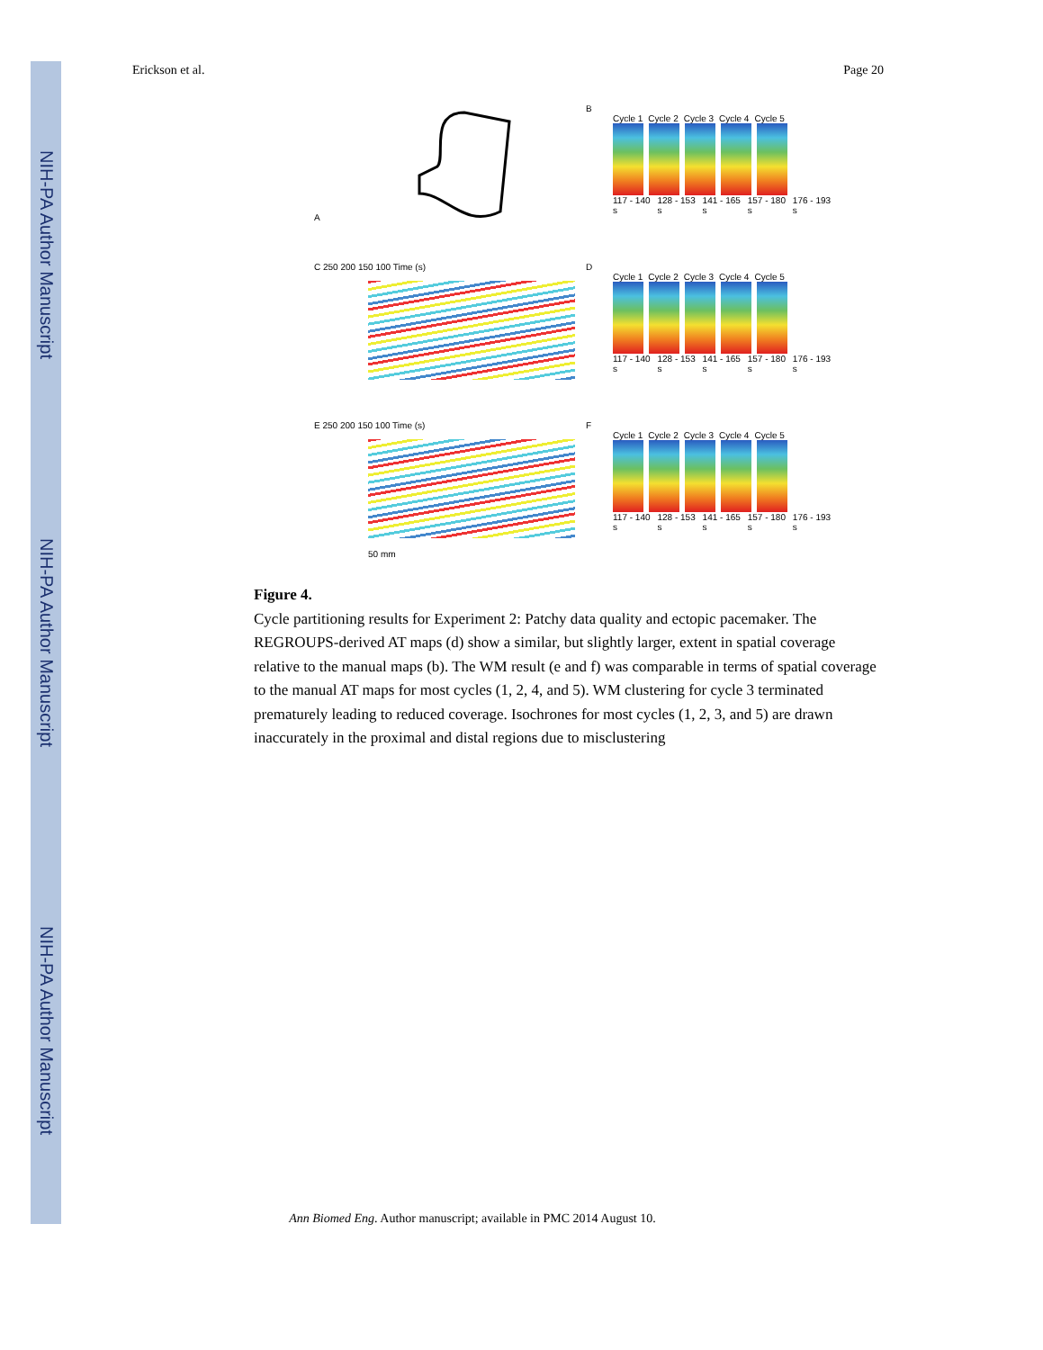NIH-PA Author Manuscript
NIH-PA Author Manuscript
NIH-PA Author Manuscript
Erickson et al. Page 20
A
B
Cycle 1 Cycle 2 Cycle 3 Cycle 4 Cycle 5
117 - 140 s 128 - 153 s 141 - 165 s 157 - 180 s 176 - 193 s
C 250 200 150 100 Time (s)
D
Cycle 1 Cycle 2 Cycle 3 Cycle 4 Cycle 5
117 - 140 s 128 - 153 s 141 - 165 s 157 - 180 s 176 - 193 s
E 250 200 150 100 Time (s)
50 mm
F
Cycle 1 Cycle 2 Cycle 3 Cycle 4 Cycle 5
117 - 140 s 128 - 153 s 141 - 165 s 157 - 180 s 176 - 193 s
Figure 4.
Cycle partitioning results for Experiment 2: Patchy data quality and ectopic pacemaker. The REGROUPS-derived AT maps (d) show a similar, but slightly larger, extent in spatial coverage relative to the manual maps (b). The WM result (e and f) was comparable in terms of spatial coverage to the manual AT maps for most cycles (1, 2, 4, and 5). WM clustering for cycle 3 terminated prematurely leading to reduced coverage. Isochrones for most cycles (1, 2, 3, and 5) are drawn inaccurately in the proximal and distal regions due to misclustering
Ann Biomed Eng. Author manuscript; available in PMC 2014 August 10.